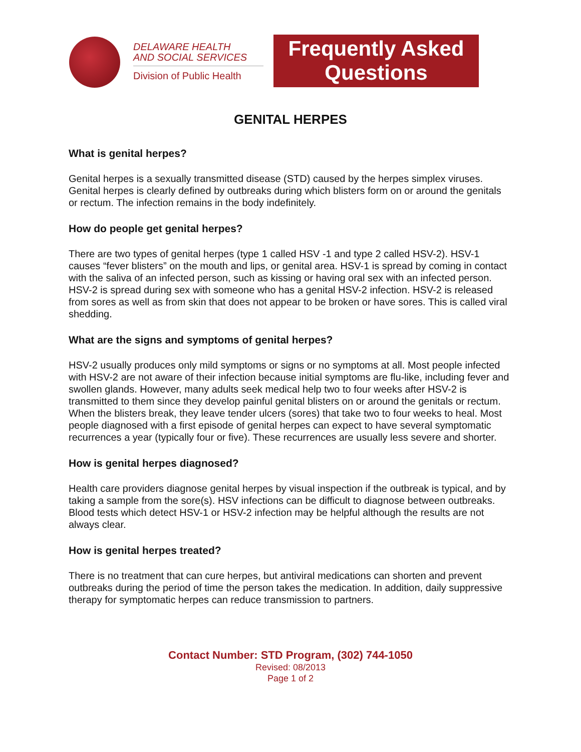DELAWARE HEALTH
AND SOCIAL SERVICES
Division of Public Health
Frequently Asked
Questions
GENITAL HERPES
What is genital herpes?
Genital herpes is a sexually transmitted disease (STD) caused by the herpes simplex viruses. Genital herpes is clearly defined by outbreaks during which blisters form on or around the genitals or rectum. The infection remains in the body indefinitely.
How do people get genital herpes?
There are two types of genital herpes (type 1 called HSV -1 and type 2 called HSV-2). HSV-1 causes “fever blisters” on the mouth and lips, or genital area. HSV-1 is spread by coming in contact with the saliva of an infected person, such as kissing or having oral sex with an infected person. HSV-2 is spread during sex with someone who has a genital HSV-2 infection. HSV-2 is released from sores as well as from skin that does not appear to be broken or have sores. This is called viral shedding.
What are the signs and symptoms of genital herpes?
HSV-2 usually produces only mild symptoms or signs or no symptoms at all. Most people infected with HSV-2 are not aware of their infection because initial symptoms are flu-like, including fever and swollen glands. However, many adults seek medical help two to four weeks after HSV-2 is transmitted to them since they develop painful genital blisters on or around the genitals or rectum. When the blisters break, they leave tender ulcers (sores) that take two to four weeks to heal. Most people diagnosed with a first episode of genital herpes can expect to have several symptomatic recurrences a year (typically four or five). These recurrences are usually less severe and shorter.
How is genital herpes diagnosed?
Health care providers diagnose genital herpes by visual inspection if the outbreak is typical, and by taking a sample from the sore(s). HSV infections can be difficult to diagnose between outbreaks. Blood tests which detect HSV-1 or HSV-2 infection may be helpful although the results are not always clear.
How is genital herpes treated?
There is no treatment that can cure herpes, but antiviral medications can shorten and prevent outbreaks during the period of time the person takes the medication. In addition, daily suppressive therapy for symptomatic herpes can reduce transmission to partners.
Contact Number: STD Program, (302) 744-1050
Revised: 08/2013
Page 1 of 2